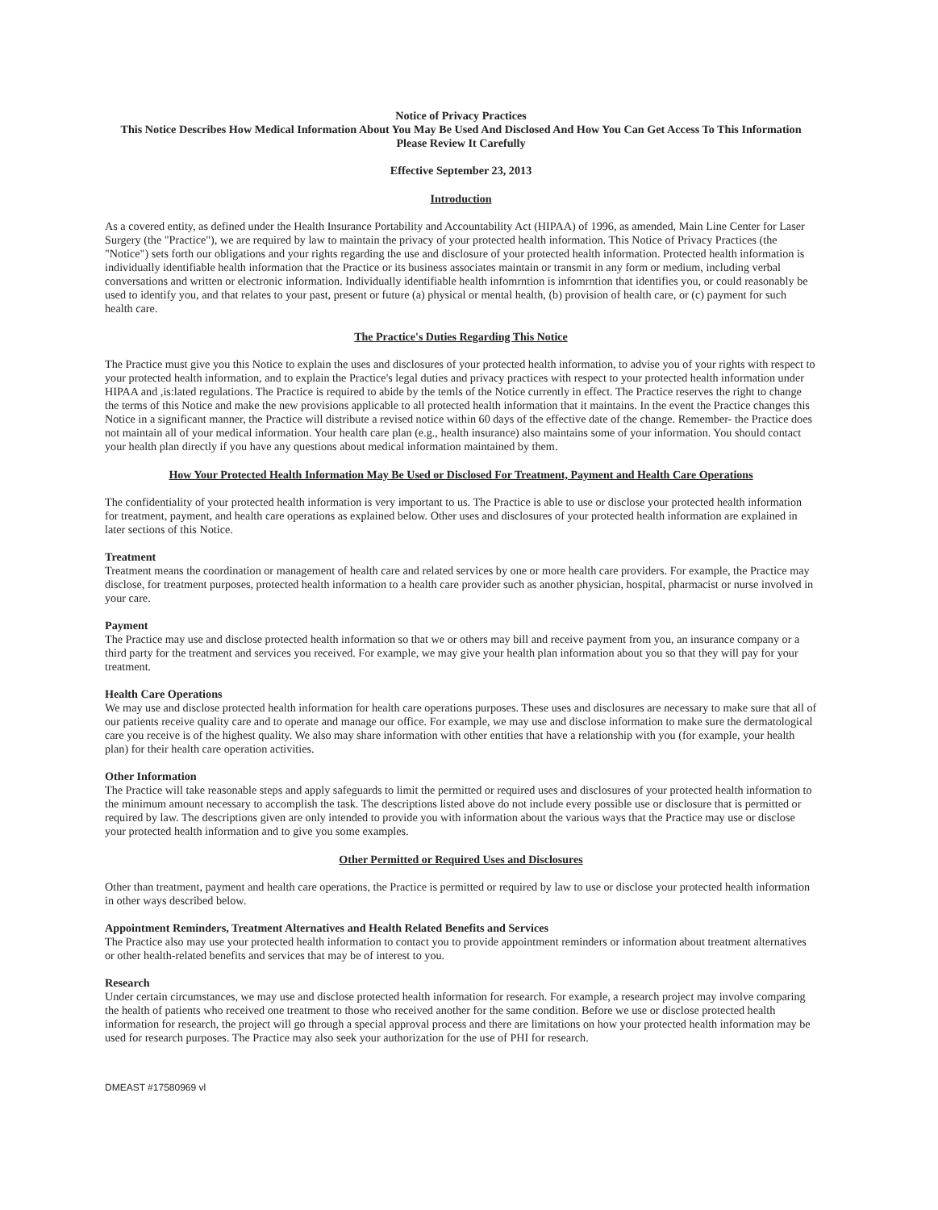Notice of Privacy Practices
This Notice Describes How Medical Information About You May Be Used And Disclosed And How You Can Get Access To This Information
Please Review It Carefully
Effective September 23, 2013
Introduction
As a covered entity, as defined under the Health Insurance Portability and Accountability Act (HIPAA) of 1996, as amended, Main Line Center for Laser Surgery (the "Practice"), we are required by law to maintain the privacy of your protected health information. This Notice of Privacy Practices (the "Notice") sets forth our obligations and your rights regarding the use and disclosure of your protected health information. Protected health information is individually identifiable health information that the Practice or its business associates maintain or transmit in any form or medium, including verbal conversations and written or electronic information. Individually identifiable health infomrntion is infomrntion that identifies you, or could reasonably be used to identify you, and that relates to your past, present or future (a) physical or mental health, (b) provision of health care, or (c) payment for such health care.
The Practice's Duties Regarding This Notice
The Practice must give you this Notice to explain the uses and disclosures of your protected health information, to advise you of your rights with respect to your protected health information, and to explain the Practice's legal duties and privacy practices with respect to your protected health information under HIPAA and ,is:lated regulations. The Practice is required to abide by the temls of the Notice currently in effect. The Practice reserves the right to change the terms of this Notice and make the new provisions applicable to all protected health information that it maintains. In the event the Practice changes this Notice in a significant manner, the Practice will distribute a revised notice within 60 days of the effective date of the change. Remember- the Practice does not maintain all of your medical information. Your health care plan (e.g., health insurance) also maintains some of your information. You should contact your health plan directly if you have any questions about medical information maintained by them.
How Your Protected Health Information May Be Used or Disclosed For Treatment, Payment and Health Care Operations
The confidentiality of your protected health information is very important to us. The Practice is able to use or disclose your protected health information for treatment, payment, and health care operations as explained below. Other uses and disclosures of your protected health information are explained in later sections of this Notice.
Treatment
Treatment means the coordination or management of health care and related services by one or more health care providers. For example, the Practice may disclose, for treatment purposes, protected health information to a health care provider such as another physician, hospital, pharmacist or nurse involved in your care.
Payment
The Practice may use and disclose protected health information so that we or others may bill and receive payment from you, an insurance company or a third party for the treatment and services you received. For example, we may give your health plan information about you so that they will pay for your treatment.
Health Care Operations
We may use and disclose protected health information for health care operations purposes. These uses and disclosures are necessary to make sure that all of our patients receive quality care and to operate and manage our office. For example, we may use and disclose information to make sure the dermatological care you receive is of the highest quality. We also may share information with other entities that have a relationship with you (for example, your health plan) for their health care operation activities.
Other Information
The Practice will take reasonable steps and apply safeguards to limit the permitted or required uses and disclosures of your protected health information to the minimum amount necessary to accomplish the task. The descriptions listed above do not include every possible use or disclosure that is permitted or required by law. The descriptions given are only intended to provide you with information about the various ways that the Practice may use or disclose your protected health information and to give you some examples.
Other Permitted or Required Uses and Disclosures
Other than treatment, payment and health care operations, the Practice is permitted or required by law to use or disclose your protected health information in other ways described below.
Appointment Reminders, Treatment Alternatives and Health Related Benefits and Services
The Practice also may use your protected health information to contact you to provide appointment reminders or information about treatment alternatives or other health-related benefits and services that may be of interest to you.
Research
Under certain circumstances, we may use and disclose protected health information for research. For example, a research project may involve comparing the health of patients who received one treatment to those who received another for the same condition. Before we use or disclose protected health information for research, the project will go through a special approval process and there are limitations on how your protected health information may be used for research purposes. The Practice may also seek your authorization for the use of PHI for research.
DMEAST #17580969 vl